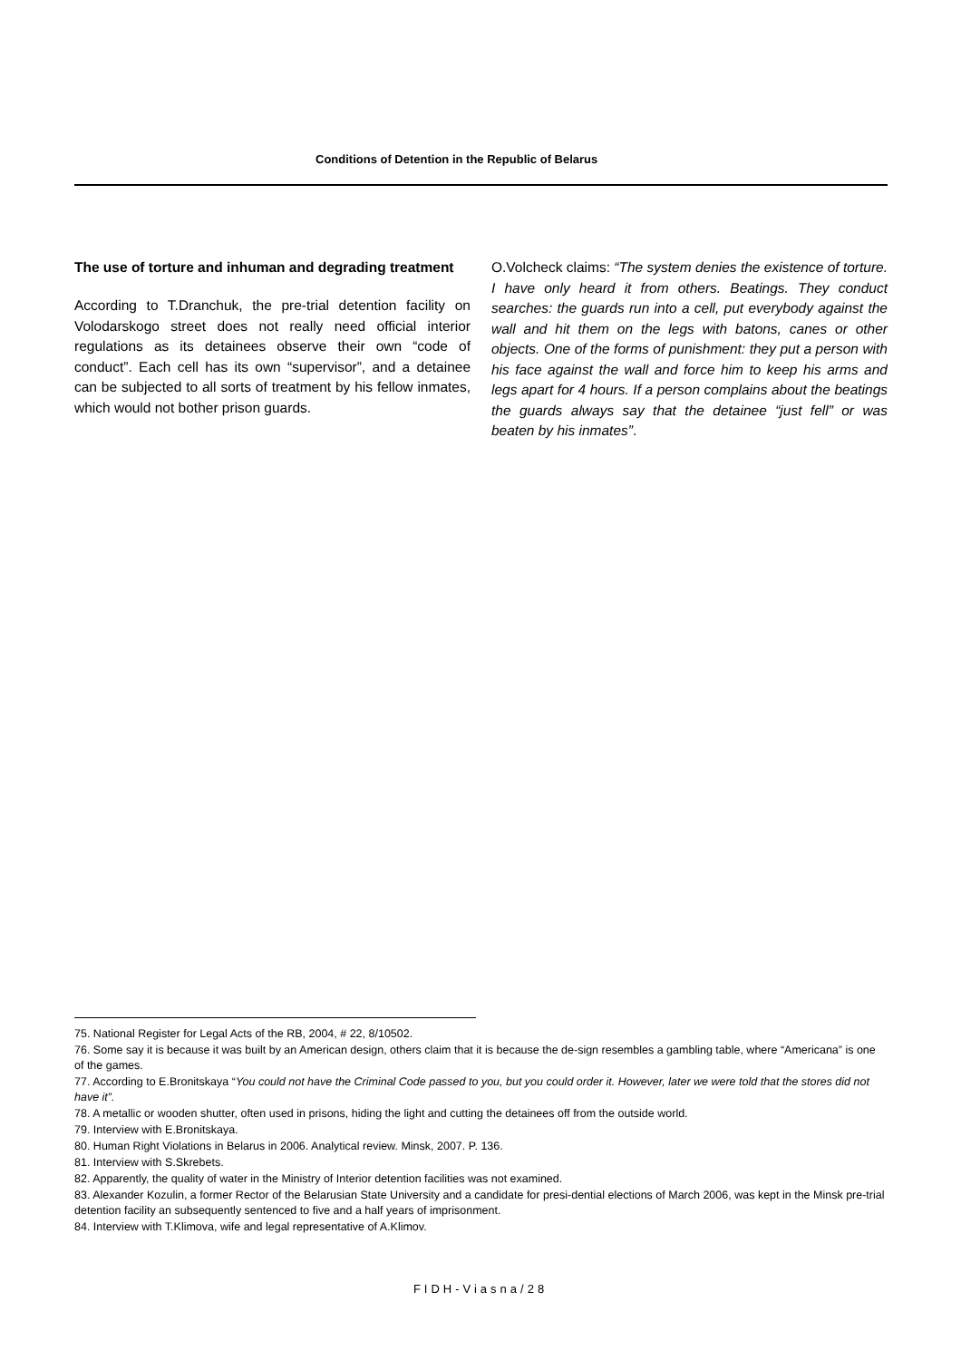Conditions of Detention in the Republic of Belarus
The use of torture and inhuman and degrading treatment
According to T.Dranchuk, the pre-trial detention facility on Volodarskogo street does not really need official interior regulations as its detainees observe their own “code of conduct”. Each cell has its own “supervisor”, and a detainee can be subjected to all sorts of treatment by his fellow inmates, which would not bother prison guards.
O.Volcheck claims: “The system denies the existence of torture. I have only heard it from others. Beatings. They conduct searches: the guards run into a cell, put everybody against the wall and hit them on the legs with batons, canes or other objects. One of the forms of punishment: they put a person with his face against the wall and force him to keep his arms and legs apart for 4 hours. If a person complains about the beatings the guards always say that the detainee “just fell” or was beaten by his inmates”.
75. National Register for Legal Acts of the RB, 2004, # 22, 8/10502.
76. Some say it is because it was built by an American design, others claim that it is because the de-sign resembles a gambling table, where “Americana” is one of the games.
77. According to E.Bronitskaya “You could not have the Criminal Code passed to you, but you could order it. However, later we were told that the stores did not have it”.
78. A metallic or wooden shutter, often used in prisons, hiding the light and cutting the detainees off from the outside world.
79. Interview with E.Bronitskaya.
80. Human Right Violations in Belarus in 2006. Analytical review. Minsk, 2007. P. 136.
81. Interview with S.Skrebets.
82. Apparently, the quality of water in the Ministry of Interior detention facilities was not examined.
83. Alexander Kozulin, a former Rector of the Belarusian State University and a candidate for presi-dential elections of March 2006, was kept in the Minsk pre-trial detention facility an subsequently sentenced to five and a half years of imprisonment.
84. Interview with T.Klimova, wife and legal representative of A.Klimov.
FIDH-Viasna/28